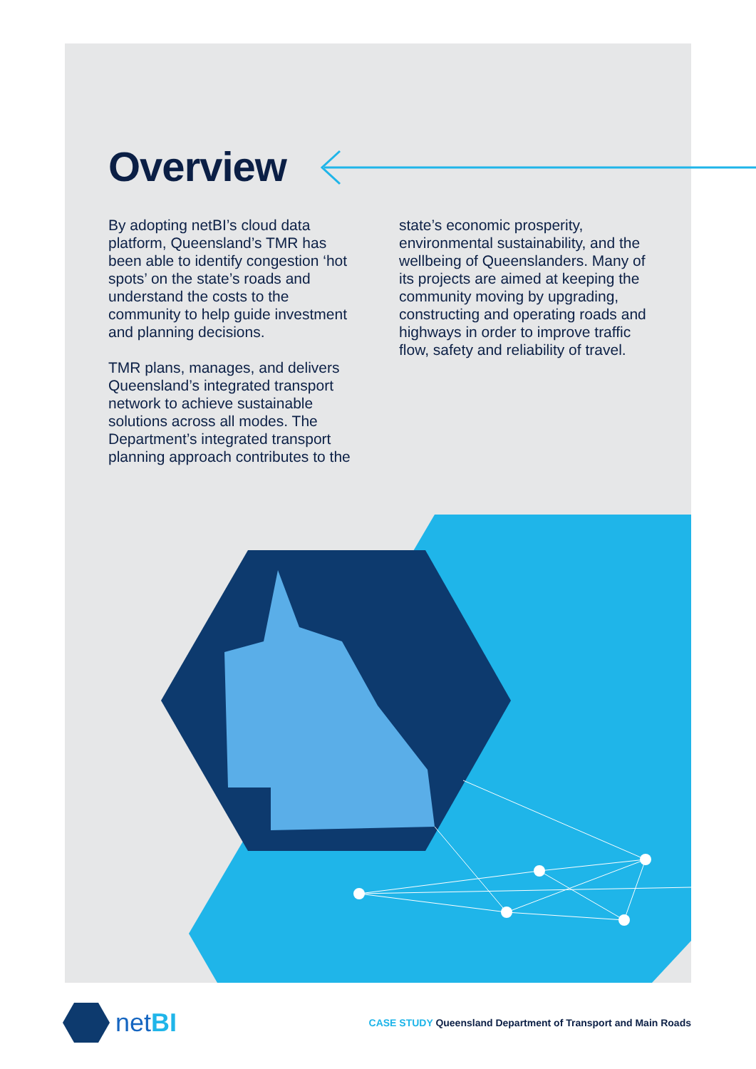Overview
By adopting netBI’s cloud data platform, Queensland’s TMR has been able to identify congestion ‘hot spots’ on the state’s roads and understand the costs to the community to help guide investment and planning decisions.
TMR plans, manages, and delivers Queensland’s integrated transport network to achieve sustainable solutions across all modes. The Department’s integrated transport planning approach contributes to the
state’s economic prosperity, environmental sustainability, and the wellbeing of Queenslanders. Many of its projects are aimed at keeping the community moving by upgrading, constructing and operating roads and highways in order to improve traffic flow, safety and reliability of travel.
netBI
CASE STUDY Queensland Department of Transport and Main Roads